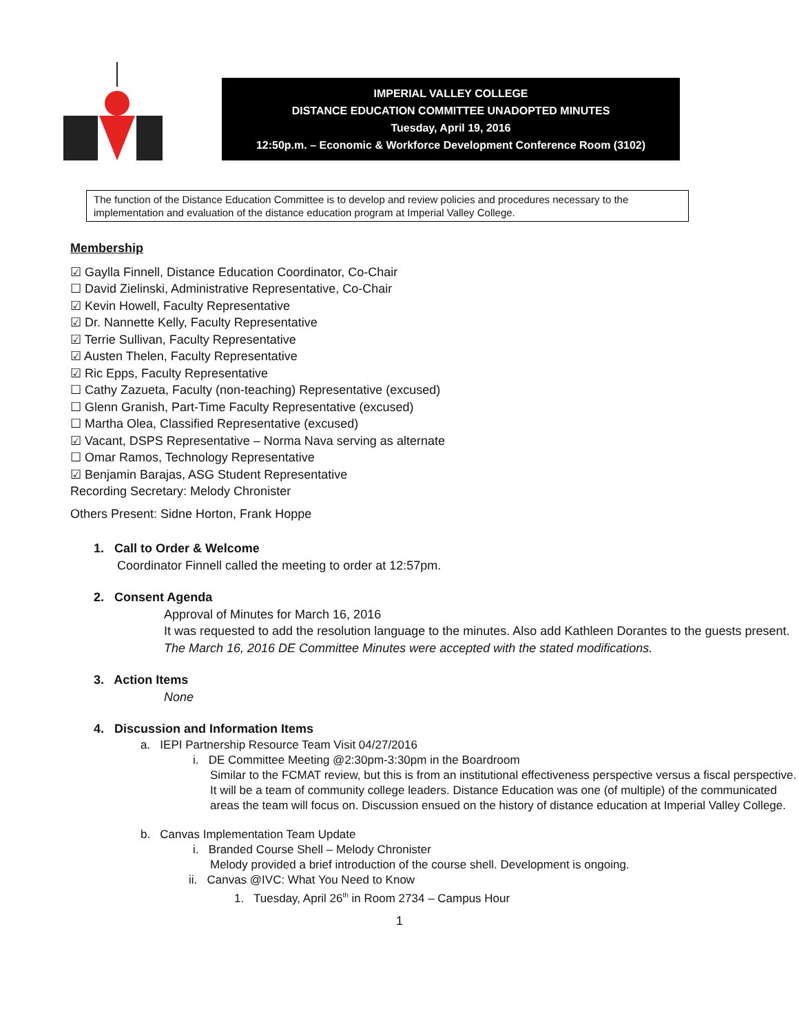IMPERIAL VALLEY COLLEGE
DISTANCE EDUCATION COMMITTEE UNADOPTED MINUTES
Tuesday, April 19, 2016
12:50p.m. – Economic & Workforce Development Conference Room (3102)
The function of the Distance Education Committee is to develop and review policies and procedures necessary to the implementation and evaluation of the distance education program at Imperial Valley College.
Membership
☑ Gaylla Finnell, Distance Education Coordinator, Co-Chair
☐ David Zielinski, Administrative Representative, Co-Chair
☑ Kevin Howell, Faculty Representative
☑ Dr. Nannette Kelly, Faculty Representative
☑ Terrie Sullivan, Faculty Representative
☑ Austen Thelen, Faculty Representative
☑ Ric Epps, Faculty Representative
☐ Cathy Zazueta, Faculty (non-teaching) Representative (excused)
☐ Glenn Granish, Part-Time Faculty Representative (excused)
☐ Martha Olea, Classified Representative (excused)
☑ Vacant, DSPS Representative – Norma Nava serving as alternate
☐ Omar Ramos, Technology Representative
☑ Benjamin Barajas, ASG Student Representative
Recording Secretary: Melody Chronister
Others Present: Sidne Horton, Frank Hoppe
1. Call to Order & Welcome
Coordinator Finnell called the meeting to order at 12:57pm.
2. Consent Agenda
Approval of Minutes for March 16, 2016
It was requested to add the resolution language to the minutes. Also add Kathleen Dorantes to the guests present.
The March 16, 2016 DE Committee Minutes were accepted with the stated modifications.
3. Action Items
None
4. Discussion and Information Items
a. IEPI Partnership Resource Team Visit 04/27/2016
i. DE Committee Meeting @2:30pm-3:30pm in the Boardroom
Similar to the FCMAT review, but this is from an institutional effectiveness perspective versus a fiscal perspective. It will be a team of community college leaders. Distance Education was one (of multiple) of the communicated areas the team will focus on. Discussion ensued on the history of distance education at Imperial Valley College.
b. Canvas Implementation Team Update
i. Branded Course Shell – Melody Chronister
Melody provided a brief introduction of the course shell. Development is ongoing.
ii. Canvas @IVC: What You Need to Know
1. Tuesday, April 26<sup>th</sup> in Room 2734 – Campus Hour
1